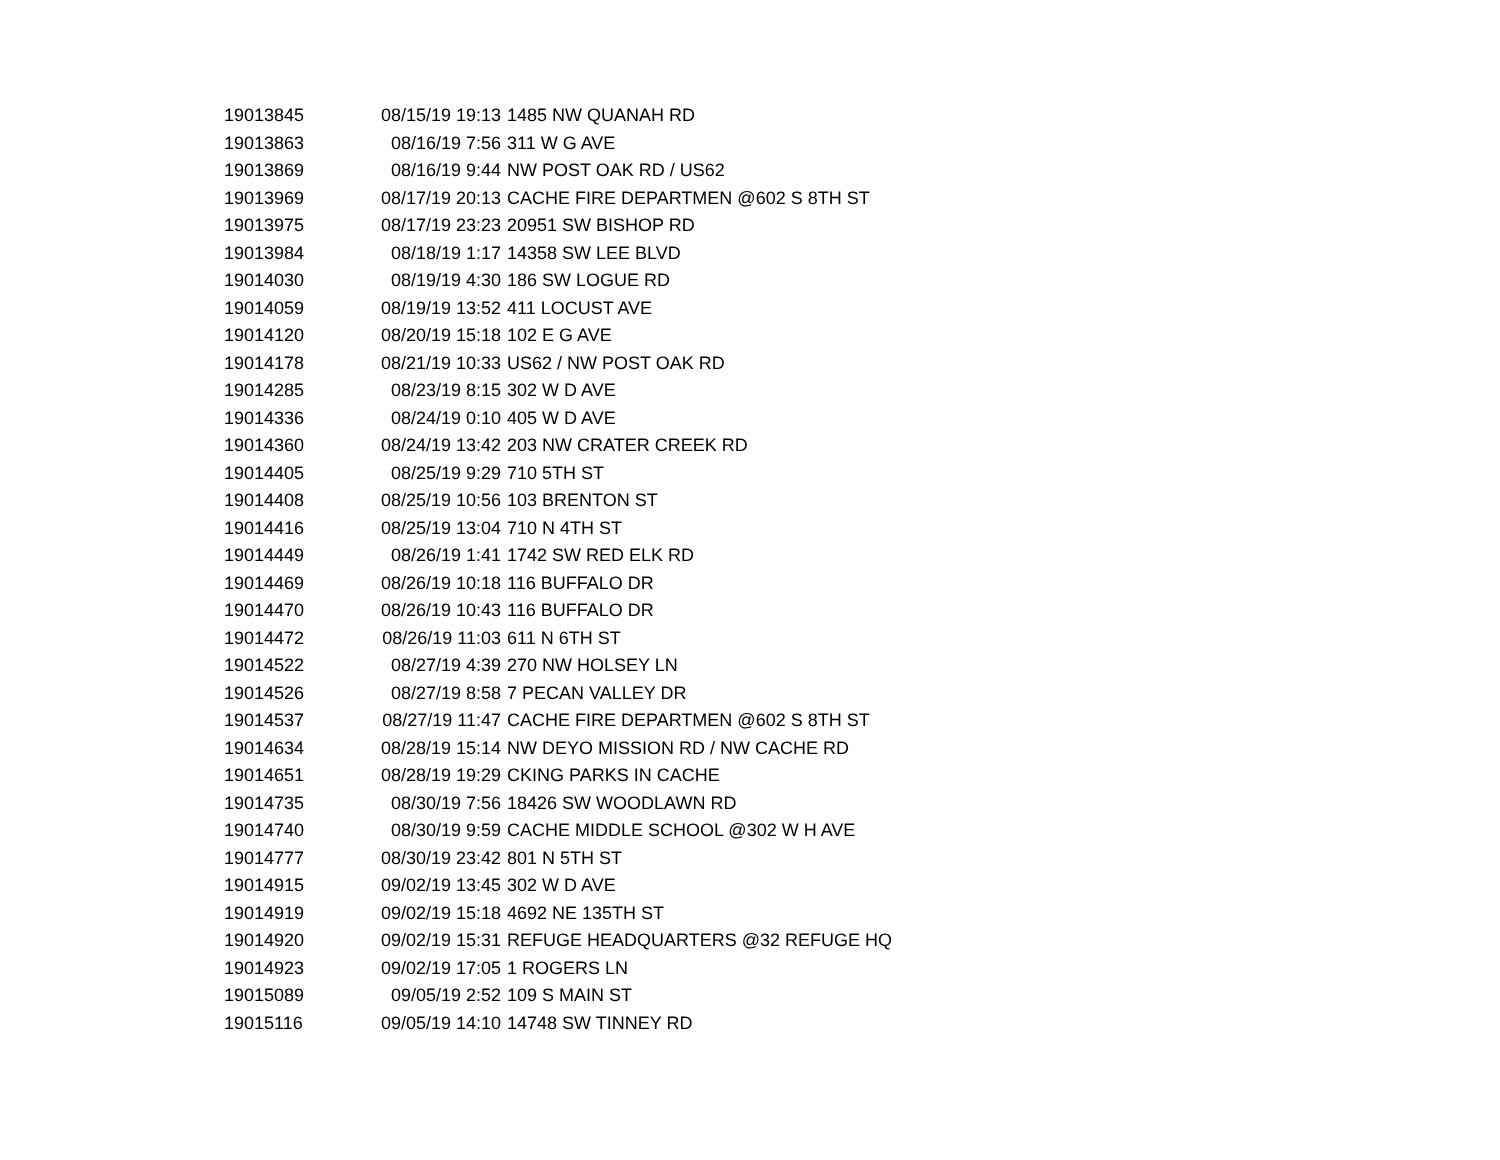| 19013845 | 08/15/19 19:13 | 1485 NW QUANAH RD |
| 19013863 | 08/16/19 7:56 | 311 W G AVE |
| 19013869 | 08/16/19 9:44 | NW POST OAK RD / US62 |
| 19013969 | 08/17/19 20:13 | CACHE FIRE DEPARTMEN @602 S 8TH ST |
| 19013975 | 08/17/19 23:23 | 20951 SW BISHOP RD |
| 19013984 | 08/18/19 1:17 | 14358 SW LEE BLVD |
| 19014030 | 08/19/19 4:30 | 186 SW LOGUE RD |
| 19014059 | 08/19/19 13:52 | 411 LOCUST AVE |
| 19014120 | 08/20/19 15:18 | 102 E G AVE |
| 19014178 | 08/21/19 10:33 | US62 / NW POST OAK RD |
| 19014285 | 08/23/19 8:15 | 302 W D AVE |
| 19014336 | 08/24/19 0:10 | 405 W D AVE |
| 19014360 | 08/24/19 13:42 | 203 NW CRATER CREEK RD |
| 19014405 | 08/25/19 9:29 | 710 5TH ST |
| 19014408 | 08/25/19 10:56 | 103 BRENTON ST |
| 19014416 | 08/25/19 13:04 | 710 N 4TH ST |
| 19014449 | 08/26/19 1:41 | 1742 SW RED ELK RD |
| 19014469 | 08/26/19 10:18 | 116 BUFFALO DR |
| 19014470 | 08/26/19 10:43 | 116 BUFFALO DR |
| 19014472 | 08/26/19 11:03 | 611 N 6TH ST |
| 19014522 | 08/27/19 4:39 | 270 NW HOLSEY LN |
| 19014526 | 08/27/19 8:58 | 7 PECAN VALLEY DR |
| 19014537 | 08/27/19 11:47 | CACHE FIRE DEPARTMEN @602 S 8TH ST |
| 19014634 | 08/28/19 15:14 | NW DEYO MISSION RD / NW CACHE RD |
| 19014651 | 08/28/19 19:29 | CKING PARKS IN CACHE |
| 19014735 | 08/30/19 7:56 | 18426 SW WOODLAWN RD |
| 19014740 | 08/30/19 9:59 | CACHE MIDDLE SCHOOL @302 W H AVE |
| 19014777 | 08/30/19 23:42 | 801 N 5TH ST |
| 19014915 | 09/02/19 13:45 | 302 W D AVE |
| 19014919 | 09/02/19 15:18 | 4692 NE 135TH ST |
| 19014920 | 09/02/19 15:31 | REFUGE HEADQUARTERS @32 REFUGE HQ |
| 19014923 | 09/02/19 17:05 | 1 ROGERS LN |
| 19015089 | 09/05/19 2:52 | 109 S MAIN ST |
| 19015116 | 09/05/19 14:10 | 14748 SW TINNEY RD |